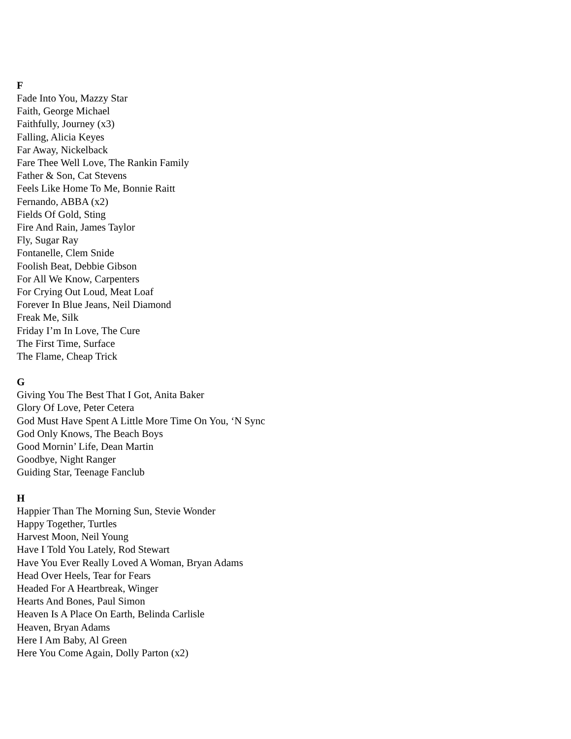F
Fade Into You, Mazzy Star
Faith, George Michael
Faithfully, Journey (x3)
Falling, Alicia Keyes
Far Away, Nickelback
Fare Thee Well Love, The Rankin Family
Father & Son, Cat Stevens
Feels Like Home To Me, Bonnie Raitt
Fernando, ABBA (x2)
Fields Of Gold, Sting
Fire And Rain, James Taylor
Fly, Sugar Ray
Fontanelle, Clem Snide
Foolish Beat, Debbie Gibson
For All We Know, Carpenters
For Crying Out Loud, Meat Loaf
Forever In Blue Jeans, Neil Diamond
Freak Me, Silk
Friday I’m In Love, The Cure
The First Time, Surface
The Flame, Cheap Trick
G
Giving You The Best That I Got, Anita Baker
Glory Of Love, Peter Cetera
God Must Have Spent A Little More Time On You, ‘N Sync
God Only Knows, The Beach Boys
Good Mornin’ Life, Dean Martin
Goodbye, Night Ranger
Guiding Star, Teenage Fanclub
H
Happier Than The Morning Sun, Stevie Wonder
Happy Together, Turtles
Harvest Moon, Neil Young
Have I Told You Lately, Rod Stewart
Have You Ever Really Loved A Woman, Bryan Adams
Head Over Heels, Tear for Fears
Headed For A Heartbreak, Winger
Hearts And Bones, Paul Simon
Heaven Is A Place On Earth, Belinda Carlisle
Heaven, Bryan Adams
Here I Am Baby, Al Green
Here You Come Again, Dolly Parton (x2)